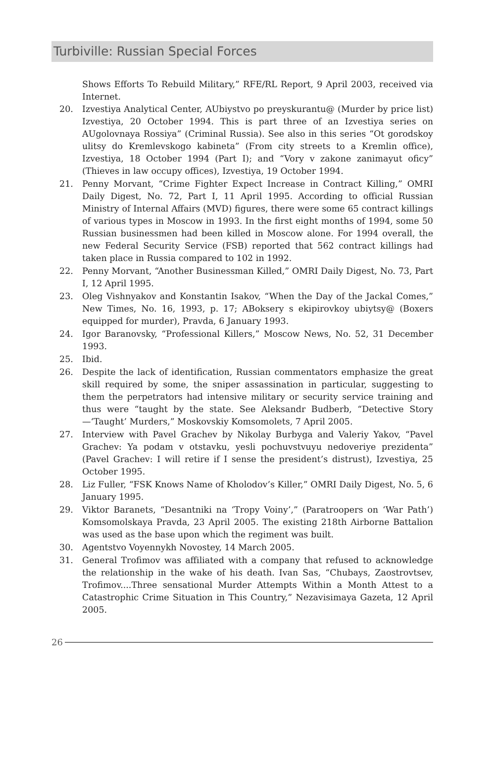Turbiville: Russian Special Forces
Shows Efforts To Rebuild Military,” RFE/RL Report, 9 April 2003, received via Internet.
20. Izvestiya Analytical Center, AUbiystvo po preyskurantu@ (Murder by price list) Izvestiya, 20 October 1994. This is part three of an Izvestiya series on AUgolovnaya Rossiya” (Criminal Russia). See also in this series “Ot gorodskoy ulitsy do Kremlevskogo kabineta” (From city streets to a Kremlin office), Izvestiya, 18 October 1994 (Part I); and “Vory v zakone zanimayut oficy” (Thieves in law occupy offices), Izvestiya, 19 October 1994.
21. Penny Morvant, “Crime Fighter Expect Increase in Contract Killing,” OMRI Daily Digest, No. 72, Part I, 11 April 1995. According to official Russian Ministry of Internal Affairs (MVD) figures, there were some 65 contract killings of various types in Moscow in 1993. In the first eight months of 1994, some 50 Russian businessmen had been killed in Moscow alone. For 1994 overall, the new Federal Security Service (FSB) reported that 562 contract killings had taken place in Russia compared to 102 in 1992.
22. Penny Morvant, “Another Businessman Killed,” OMRI Daily Digest, No. 73, Part I, 12 April 1995.
23. Oleg Vishnyakov and Konstantin Isakov, “When the Day of the Jackal Comes,” New Times, No. 16, 1993, p. 17; ABoksery s ekipirovkoy ubiytsy@ (Boxers equipped for murder), Pravda, 6 January 1993.
24. Igor Baranovsky, “Professional Killers,” Moscow News, No. 52, 31 December 1993.
25. Ibid.
26. Despite the lack of identification, Russian commentators emphasize the great skill required by some, the sniper assassination in particular, suggesting to them the perpetrators had intensive military or security service training and thus were “taught by the state. See Aleksandr Budberb, “Detective Story—‘Taught’ Murders,” Moskovskiy Komsomolets, 7 April 2005.
27. Interview with Pavel Grachev by Nikolay Burbyga and Valeriy Yakov, “Pavel Grachev: Ya podam v otstavku, yesli pochuvstvuyu nedoveriye prezidenta” (Pavel Grachev: I will retire if I sense the president’s distrust), Izvestiya, 25 October 1995.
28. Liz Fuller, “FSK Knows Name of Kholodov’s Killer,” OMRI Daily Digest, No. 5, 6 January 1995.
29. Viktor Baranets, “Desantniki na ‘Tropy Voiny’,” (Paratroopers on ‘War Path’) Komsomolskaya Pravda, 23 April 2005. The existing 218th Airborne Battalion was used as the base upon which the regiment was built.
30. Agentstvo Voyennykh Novostey, 14 March 2005.
31. General Trofimov was affiliated with a company that refused to acknowledge the relationship in the wake of his death. Ivan Sas, “Chubays, Zaostrovtsev, Trofimov....Three sensational Murder Attempts Within a Month Attest to a Catastrophic Crime Situation in This Country,” Nezavisimaya Gazeta, 12 April 2005.
26